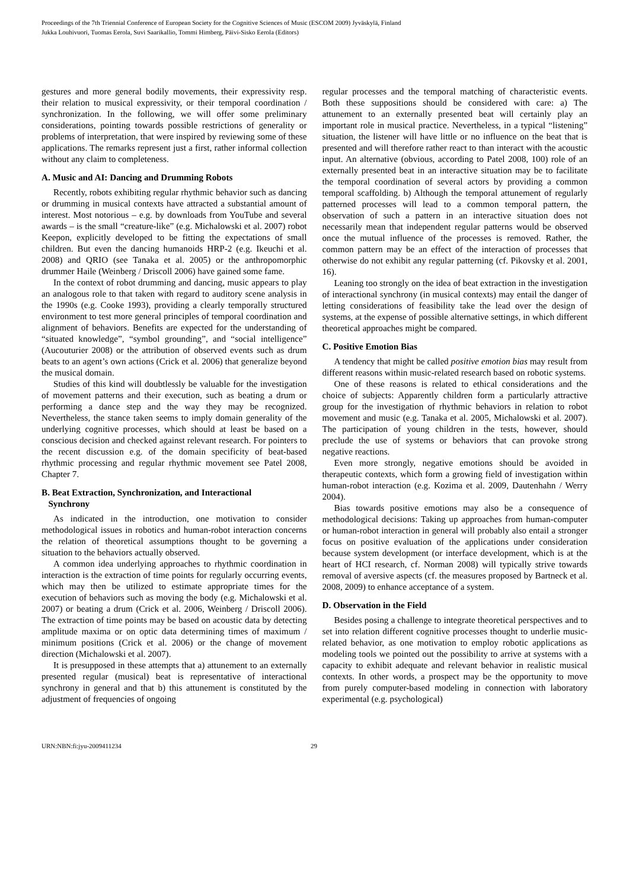Proceedings of the 7th Triennial Conference of European Society for the Cognitive Sciences of Music (ESCOM 2009) Jyväskylä, Finland
Jukka Louhivuori, Tuomas Eerola, Suvi Saarikallio, Tommi Himberg, Päivi-Sisko Eerola (Editors)
gestures and more general bodily movements, their expressivity resp. their relation to musical expressivity, or their temporal coordination / synchronization. In the following, we will offer some preliminary considerations, pointing towards possible restrictions of generality or problems of interpretation, that were inspired by reviewing some of these applications. The remarks represent just a first, rather informal collection without any claim to completeness.
A. Music and AI: Dancing and Drumming Robots
Recently, robots exhibiting regular rhythmic behavior such as dancing or drumming in musical contexts have attracted a substantial amount of interest. Most notorious – e.g. by downloads from YouTube and several awards – is the small “creature-like” (e.g. Michalowski et al. 2007) robot Keepon, explicitly developed to be fitting the expectations of small children. But even the dancing humanoids HRP-2 (e.g. Ikeuchi et al. 2008) and QRIO (see Tanaka et al. 2005) or the anthropomorphic drummer Haile (Weinberg / Driscoll 2006) have gained some fame.
In the context of robot drumming and dancing, music appears to play an analogous role to that taken with regard to auditory scene analysis in the 1990s (e.g. Cooke 1993), providing a clearly temporally structured environment to test more general principles of temporal coordination and alignment of behaviors. Benefits are expected for the understanding of “situated knowledge”, “symbol grounding”, and “social intelligence” (Aucouturier 2008) or the attribution of observed events such as drum beats to an agent’s own actions (Crick et al. 2006) that generalize beyond the musical domain.
Studies of this kind will doubtlessly be valuable for the investigation of movement patterns and their execution, such as beating a drum or performing a dance step and the way they may be recognized. Nevertheless, the stance taken seems to imply domain generality of the underlying cognitive processes, which should at least be based on a conscious decision and checked against relevant research. For pointers to the recent discussion e.g. of the domain specificity of beat-based rhythmic processing and regular rhythmic movement see Patel 2008, Chapter 7.
B. Beat Extraction, Synchronization, and Interactional
Synchrony
As indicated in the introduction, one motivation to consider methodological issues in robotics and human-robot interaction concerns the relation of theoretical assumptions thought to be governing a situation to the behaviors actually observed.
A common idea underlying approaches to rhythmic coordination in interaction is the extraction of time points for regularly occurring events, which may then be utilized to estimate appropriate times for the execution of behaviors such as moving the body (e.g. Michalowski et al. 2007) or beating a drum (Crick et al. 2006, Weinberg / Driscoll 2006). The extraction of time points may be based on acoustic data by detecting amplitude maxima or on optic data determining times of maximum / minimum positions (Crick et al. 2006) or the change of movement direction (Michalowski et al. 2007).
It is presupposed in these attempts that a) attunement to an externally presented regular (musical) beat is representative of interactional synchrony in general and that b) this attunement is constituted by the adjustment of frequencies of ongoing
regular processes and the temporal matching of characteristic events. Both these suppositions should be considered with care: a) The attunement to an externally presented beat will certainly play an important role in musical practice. Nevertheless, in a typical “listening” situation, the listener will have little or no influence on the beat that is presented and will therefore rather react to than interact with the acoustic input. An alternative (obvious, according to Patel 2008, 100) role of an externally presented beat in an interactive situation may be to facilitate the temporal coordination of several actors by providing a common temporal scaffolding. b) Although the temporal attunement of regularly patterned processes will lead to a common temporal pattern, the observation of such a pattern in an interactive situation does not necessarily mean that independent regular patterns would be observed once the mutual influence of the processes is removed. Rather, the common pattern may be an effect of the interaction of processes that otherwise do not exhibit any regular patterning (cf. Pikovsky et al. 2001, 16).
Leaning too strongly on the idea of beat extraction in the investigation of interactional synchrony (in musical contexts) may entail the danger of letting considerations of feasibility take the lead over the design of systems, at the expense of possible alternative settings, in which different theoretical approaches might be compared.
C. Positive Emotion Bias
A tendency that might be called positive emotion bias may result from different reasons within music-related research based on robotic systems.
One of these reasons is related to ethical considerations and the choice of subjects: Apparently children form a particularly attractive group for the investigation of rhythmic behaviors in relation to robot movement and music (e.g. Tanaka et al. 2005, Michalowski et al. 2007). The participation of young children in the tests, however, should preclude the use of systems or behaviors that can provoke strong negative reactions.
Even more strongly, negative emotions should be avoided in therapeutic contexts, which form a growing field of investigation within human-robot interaction (e.g. Kozima et al. 2009, Dautenhahn / Werry 2004).
Bias towards positive emotions may also be a consequence of methodological decisions: Taking up approaches from human-computer or human-robot interaction in general will probably also entail a stronger focus on positive evaluation of the applications under consideration because system development (or interface development, which is at the heart of HCI research, cf. Norman 2008) will typically strive towards removal of aversive aspects (cf. the measures proposed by Bartneck et al. 2008, 2009) to enhance acceptance of a system.
D. Observation in the Field
Besides posing a challenge to integrate theoretical perspectives and to set into relation different cognitive processes thought to underlie music-related behavior, as one motivation to employ robotic applications as modeling tools we pointed out the possibility to arrive at systems with a capacity to exhibit adequate and relevant behavior in realistic musical contexts. In other words, a prospect may be the opportunity to move from purely computer-based modeling in connection with laboratory experimental (e.g. psychological)
URN:NBN:fi:jyu-2009411234 29